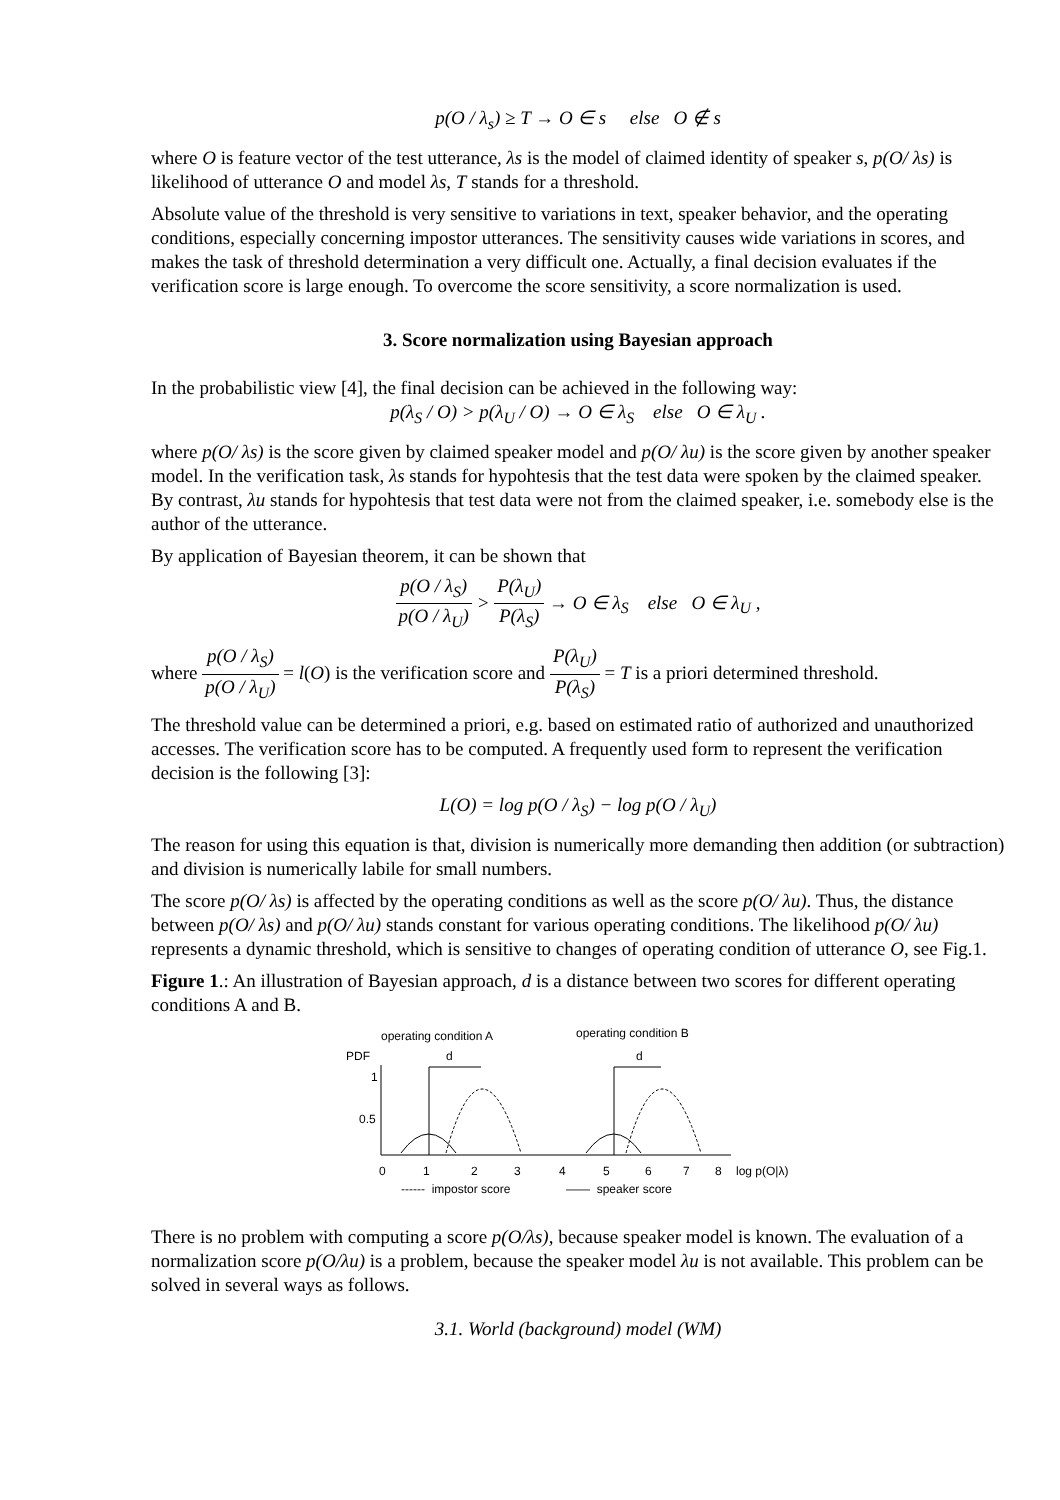p(O / λ<sub>s</sub>) ≥ T → O ∈ s else O ∉ s
where O is feature vector of the test utterance, λs is the model of claimed identity of speaker s, p(O/ λs) is likelihood of utterance O and model λs, T stands for a threshold.
Absolute value of the threshold is very sensitive to variations in text, speaker behavior, and the operating conditions, especially concerning impostor utterances. The sensitivity causes wide variations in scores, and makes the task of threshold determination a very difficult one. Actually, a final decision evaluates if the verification score is large enough. To overcome the score sensitivity, a score normalization is used.
3. Score normalization using Bayesian approach
In the probabilistic view [4], the final decision can be achieved in the following way:
p(λ<sub>S</sub> / O) > p(λ<sub>U</sub> / O) → O ∈ λ<sub>S</sub> else O ∈ λ<sub>U</sub> .
where p(O/ λs) is the score given by claimed speaker model and p(O/ λu) is the score given by another speaker model. In the verification task, λs stands for hypohtesis that the test data were spoken by the claimed speaker. By contrast, λu stands for hypohtesis that test data were not from the claimed speaker, i.e. somebody else is the author of the utterance.
By application of Bayesian theorem, it can be shown that
p(O / λ<sub>S</sub>) p(O / λ<sub>U</sub>) > P(λ<sub>U</sub>) P(λ<sub>S</sub>) → O ∈ λ<sub>S</sub> else O ∈ λ<sub>U</sub> ,
where p(O / λ<sub>S</sub>) p(O / λ<sub>U</sub>) = l(O) is the verification score and P(λ<sub>U</sub>) P(λ<sub>S</sub>) = T is a priori determined threshold.
The threshold value can be determined a priori, e.g. based on estimated ratio of authorized and unauthorized accesses. The verification score has to be computed. A frequently used form to represent the verification decision is the following [3]:
L(O) = log p(O / λ<sub>S</sub>) − log p(O / λ<sub>U</sub>)
The reason for using this equation is that, division is numerically more demanding then addition (or subtraction) and division is numerically labile for small numbers.
The score p(O/ λs) is affected by the operating conditions as well as the score p(O/ λu). Thus, the distance between p(O/ λs) and p(O/ λu) stands constant for various operating conditions. The likelihood p(O/ λu) represents a dynamic threshold, which is sensitive to changes of operating condition of utterance O, see Fig.1.
Figure 1.: An illustration of Bayesian approach, d is a distance between two scores for different operating conditions A and B.
operating condition A
operating condition B
PDF
1
0.5
d
d
0
1
2
3
4
5
6
7
8
log p(O|λ)
------ impostor score
—— speaker score
There is no problem with computing a score p(O/λs), because speaker model is known. The evaluation of a normalization score p(O/λu) is a problem, because the speaker model λu is not available. This problem can be solved in several ways as follows.
3.1. World (background) model (WM)